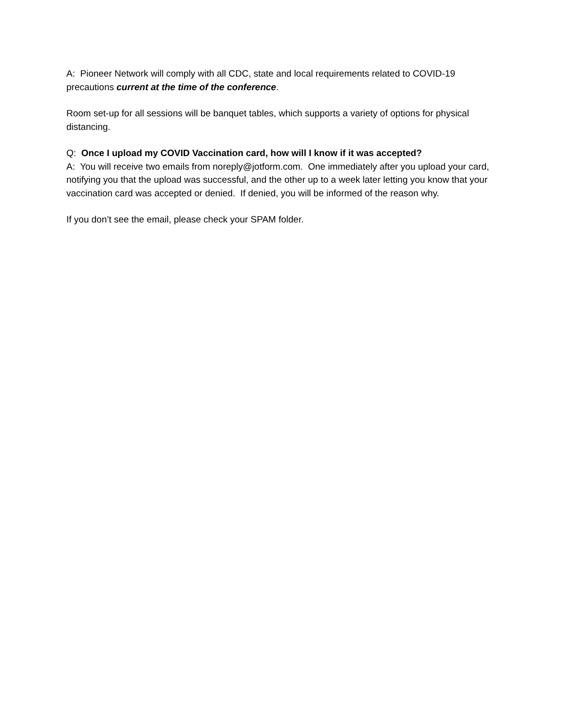A: Pioneer Network will comply with all CDC, state and local requirements related to COVID-19 precautions current at the time of the conference.
Room set-up for all sessions will be banquet tables, which supports a variety of options for physical distancing.
Q: Once I upload my COVID Vaccination card, how will I know if it was accepted?
A: You will receive two emails from noreply@jotform.com. One immediately after you upload your card, notifying you that the upload was successful, and the other up to a week later letting you know that your vaccination card was accepted or denied. If denied, you will be informed of the reason why.
If you don’t see the email, please check your SPAM folder.